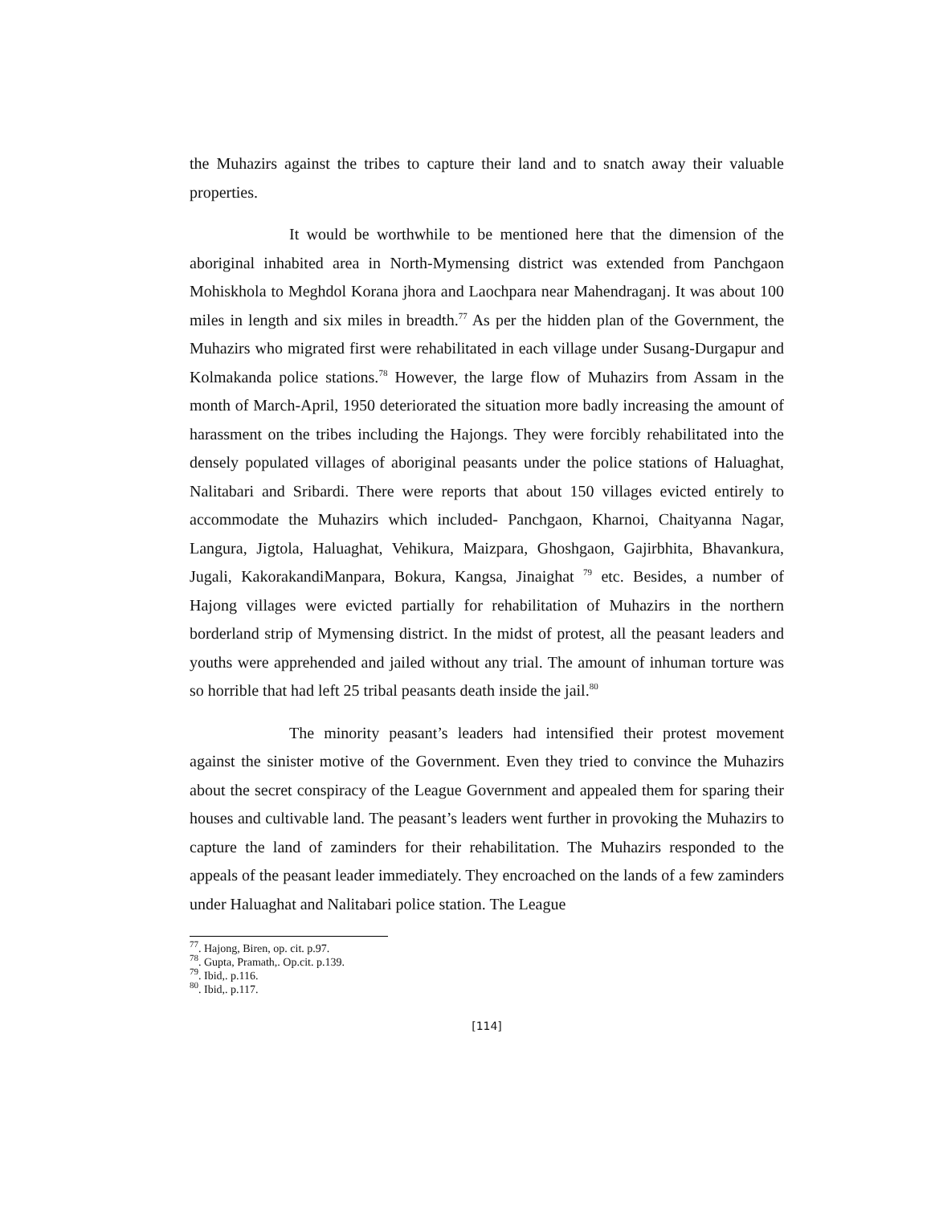the Muhazirs against the tribes to capture their land and to snatch away their valuable properties.
It would be worthwhile to be mentioned here that the dimension of the aboriginal inhabited area in North-Mymensing district was extended from Panchgaon Mohiskhola to Meghdol Korana jhora and Laochpara near Mahendraganj. It was about 100 miles in length and six miles in breadth.<sup>77</sup> As per the hidden plan of the Government, the Muhazirs who migrated first were rehabilitated in each village under Susang-Durgapur and Kolmakanda police stations.<sup>78</sup> However, the large flow of Muhazirs from Assam in the month of March-April, 1950 deteriorated the situation more badly increasing the amount of harassment on the tribes including the Hajongs. They were forcibly rehabilitated into the densely populated villages of aboriginal peasants under the police stations of Haluaghat, Nalitabari and Sribardi. There were reports that about 150 villages evicted entirely to accommodate the Muhazirs which included- Panchgaon, Kharnoi, Chaityanna Nagar, Langura, Jigtola, Haluaghat, Vehikura, Maizpara, Ghoshgaon, Gajirbhita, Bhavankura, Jugali, KakorakandiManpara, Bokura, Kangsa, Jinaighat <sup>79</sup> etc. Besides, a number of Hajong villages were evicted partially for rehabilitation of Muhazirs in the northern borderland strip of Mymensing district. In the midst of protest, all the peasant leaders and youths were apprehended and jailed without any trial. The amount of inhuman torture was so horrible that had left 25 tribal peasants death inside the jail.<sup>80</sup>
The minority peasant’s leaders had intensified their protest movement against the sinister motive of the Government. Even they tried to convince the Muhazirs about the secret conspiracy of the League Government and appealed them for sparing their houses and cultivable land. The peasant’s leaders went further in provoking the Muhazirs to capture the land of zaminders for their rehabilitation. The Muhazirs responded to the appeals of the peasant leader immediately. They encroached on the lands of a few zaminders under Haluaghat and Nalitabari police station. The League
<sup>77</sup>. Hajong, Biren, op. cit. p.97.
<sup>78</sup>. Gupta, Pramath,. Op.cit. p.139.
<sup>79</sup>. Ibid,. p.116.
<sup>80</sup>. Ibid,. p.117.
[114]